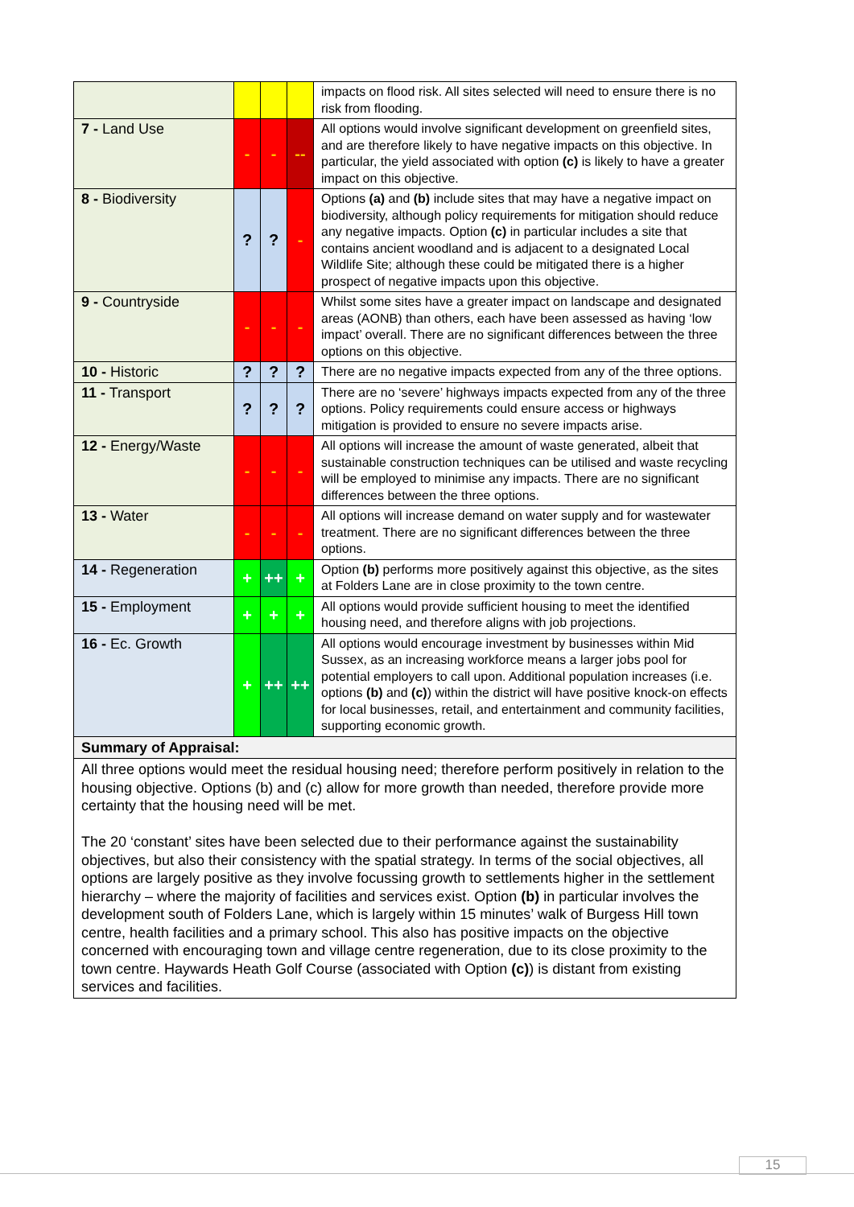| | | | | impacts on flood risk. All sites selected will need to ensure there is no risk from flooding. |
| 7 - Land Use | - | - | -- | All options would involve significant development on greenfield sites, and are therefore likely to have negative impacts on this objective. In particular, the yield associated with option (c) is likely to have a greater impact on this objective. |
| 8 - Biodiversity | ? | ? | - | Options (a) and (b) include sites that may have a negative impact on biodiversity, although policy requirements for mitigation should reduce any negative impacts. Option (c) in particular includes a site that contains ancient woodland and is adjacent to a designated Local Wildlife Site; although these could be mitigated there is a higher prospect of negative impacts upon this objective. |
| 9 - Countryside | - | - | - | Whilst some sites have a greater impact on landscape and designated areas (AONB) than others, each have been assessed as having ‘low impact’ overall. There are no significant differences between the three options on this objective. |
| 10 - Historic | ? | ? | ? | There are no negative impacts expected from any of the three options. |
| 11 - Transport | ? | ? | ? | There are no ‘severe’ highways impacts expected from any of the three options. Policy requirements could ensure access or highways mitigation is provided to ensure no severe impacts arise. |
| 12 - Energy/Waste | - | - | - | All options will increase the amount of waste generated, albeit that sustainable construction techniques can be utilised and waste recycling will be employed to minimise any impacts. There are no significant differences between the three options. |
| 13 - Water | - | - | - | All options will increase demand on water supply and for wastewater treatment. There are no significant differences between the three options. |
| 14 - Regeneration | + | ++ | + | Option (b) performs more positively against this objective, as the sites at Folders Lane are in close proximity to the town centre. |
| 15 - Employment | + | + | + | All options would provide sufficient housing to meet the identified housing need, and therefore aligns with job projections. |
| 16 - Ec. Growth | + | ++ | ++ | All options would encourage investment by businesses within Mid Sussex, as an increasing workforce means a larger jobs pool for potential employers to call upon. Additional population increases (i.e. options (b) and (c) ) within the district will have positive knock-on effects for local businesses, retail, and entertainment and community facilities, supporting economic growth. |
| Summary of Appraisal: | | | | |
| All three options would meet the residual housing need; therefore perform positively in relation to the housing objective. Options (b) and (c) allow for more growth than needed, therefore provide more certainty that the housing need will be met. The 20 ‘constant’ sites have been selected due to their performance against the sustainability objectives, but also their consistency with the spatial strategy. In terms of the social objectives, all options are largely positive as they involve focussing growth to settlements higher in the settlement hierarchy – where the majority of facilities and services exist. Option (b) in particular involves the development south of Folders Lane, which is largely within 15 minutes’ walk of Burgess Hill town centre, health facilities and a primary school. This also has positive impacts on the objective concerned with encouraging town and village centre regeneration, due to its close proximity to the town centre. Haywards Heath Golf Course (associated with Option (c) ) is distant from existing services and facilities. | | | | |
15